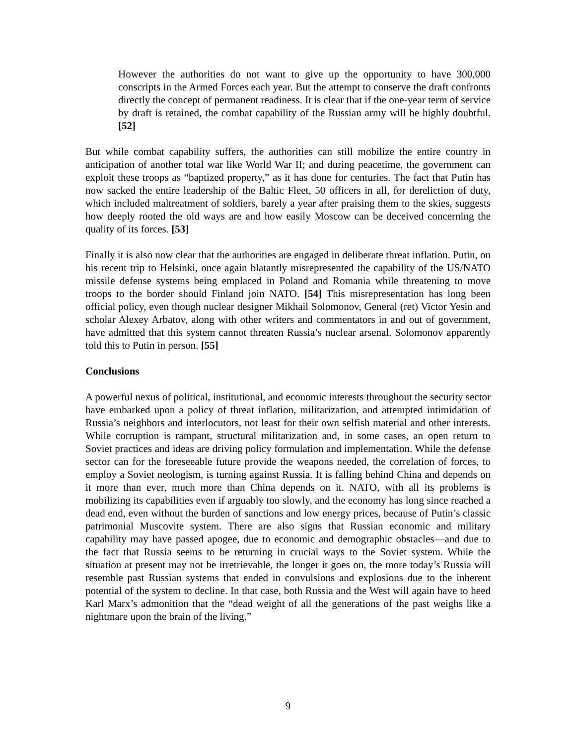However the authorities do not want to give up the opportunity to have 300,000 conscripts in the Armed Forces each year. But the attempt to conserve the draft confronts directly the concept of permanent readiness. It is clear that if the one-year term of service by draft is retained, the combat capability of the Russian army will be highly doubtful. [52]
But while combat capability suffers, the authorities can still mobilize the entire country in anticipation of another total war like World War II; and during peacetime, the government can exploit these troops as “baptized property,” as it has done for centuries. The fact that Putin has now sacked the entire leadership of the Baltic Fleet, 50 officers in all, for dereliction of duty, which included maltreatment of soldiers, barely a year after praising them to the skies, suggests how deeply rooted the old ways are and how easily Moscow can be deceived concerning the quality of its forces. [53]
Finally it is also now clear that the authorities are engaged in deliberate threat inflation. Putin, on his recent trip to Helsinki, once again blatantly misrepresented the capability of the US/NATO missile defense systems being emplaced in Poland and Romania while threatening to move troops to the border should Finland join NATO. [54] This misrepresentation has long been official policy, even though nuclear designer Mikhail Solomonov, General (ret) Victor Yesin and scholar Alexey Arbatov, along with other writers and commentators in and out of government, have admitted that this system cannot threaten Russia’s nuclear arsenal. Solomonov apparently told this to Putin in person. [55]
Conclusions
A powerful nexus of political, institutional, and economic interests throughout the security sector have embarked upon a policy of threat inflation, militarization, and attempted intimidation of Russia’s neighbors and interlocutors, not least for their own selfish material and other interests. While corruption is rampant, structural militarization and, in some cases, an open return to Soviet practices and ideas are driving policy formulation and implementation. While the defense sector can for the foreseeable future provide the weapons needed, the correlation of forces, to employ a Soviet neologism, is turning against Russia. It is falling behind China and depends on it more than ever, much more than China depends on it. NATO, with all its problems is mobilizing its capabilities even if arguably too slowly, and the economy has long since reached a dead end, even without the burden of sanctions and low energy prices, because of Putin’s classic patrimonial Muscovite system. There are also signs that Russian economic and military capability may have passed apogee, due to economic and demographic obstacles—and due to the fact that Russia seems to be returning in crucial ways to the Soviet system. While the situation at present may not be irretrievable, the longer it goes on, the more today’s Russia will resemble past Russian systems that ended in convulsions and explosions due to the inherent potential of the system to decline. In that case, both Russia and the West will again have to heed Karl Marx’s admonition that the “dead weight of all the generations of the past weighs like a nightmare upon the brain of the living.”
9